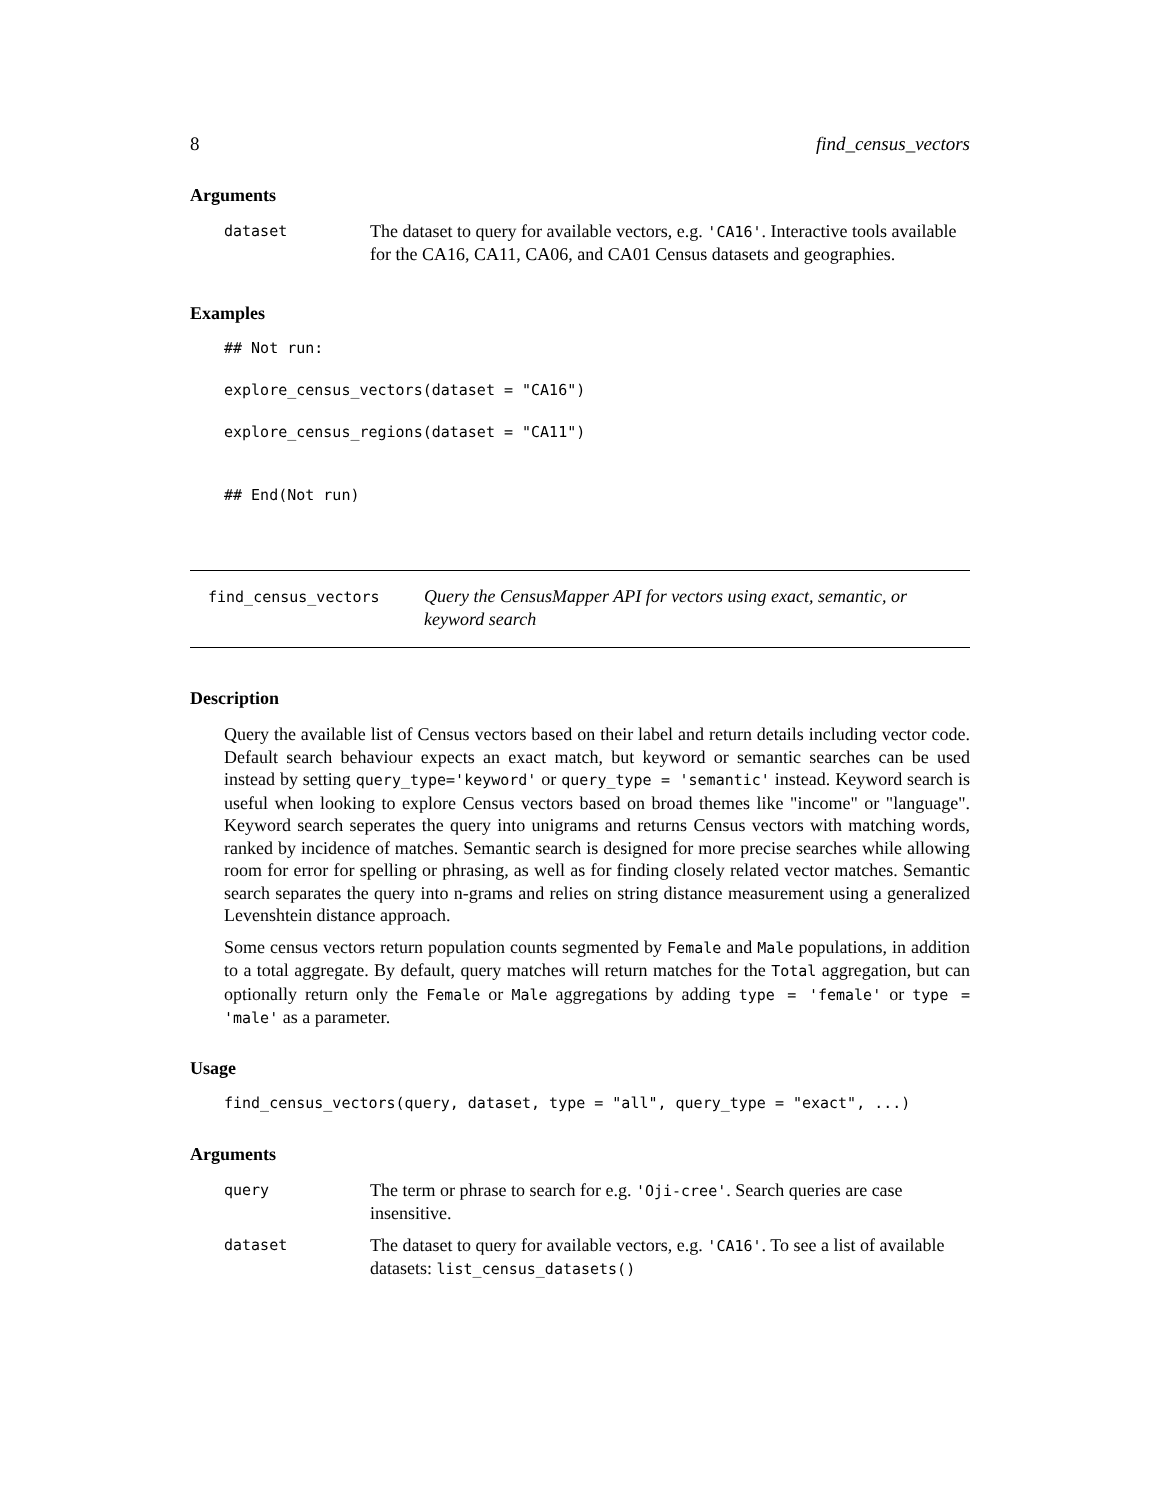8 find_census_vectors
Arguments
| dataset | The dataset to query for available vectors, e.g. 'CA16' . Interactive tools available for the CA16, CA11, CA06, and CA01 Census datasets and geographies. |
Examples
## Not run:

explore_census_vectors(dataset = "CA16")

explore_census_regions(dataset = "CA11")


## End(Not run)
find_census_vectors
Query the CensusMapper API for vectors using exact, semantic, or keyword search
Description
Query the available list of Census vectors based on their label and return details including vector code. Default search behaviour expects an exact match, but keyword or semantic searches can be used instead by setting query_type='keyword' or query_type = 'semantic' instead. Keyword search is useful when looking to explore Census vectors based on broad themes like "income" or "language". Keyword search seperates the query into unigrams and returns Census vectors with matching words, ranked by incidence of matches. Semantic search is designed for more precise searches while allowing room for error for spelling or phrasing, as well as for finding closely related vector matches. Semantic search separates the query into n-grams and relies on string distance measurement using a generalized Levenshtein distance approach.
Some census vectors return population counts segmented by Female and Male populations, in addition to a total aggregate. By default, query matches will return matches for the Total aggregation, but can optionally return only the Female or Male aggregations by adding type = 'female' or type = 'male' as a parameter.
Usage
find_census_vectors(query, dataset, type = "all", query_type = "exact", ...)
Arguments
| query | The term or phrase to search for e.g. 'Oji-cree' . Search queries are case insensitive. |
| dataset | The dataset to query for available vectors, e.g. 'CA16' . To see a list of available datasets: list_census_datasets() |